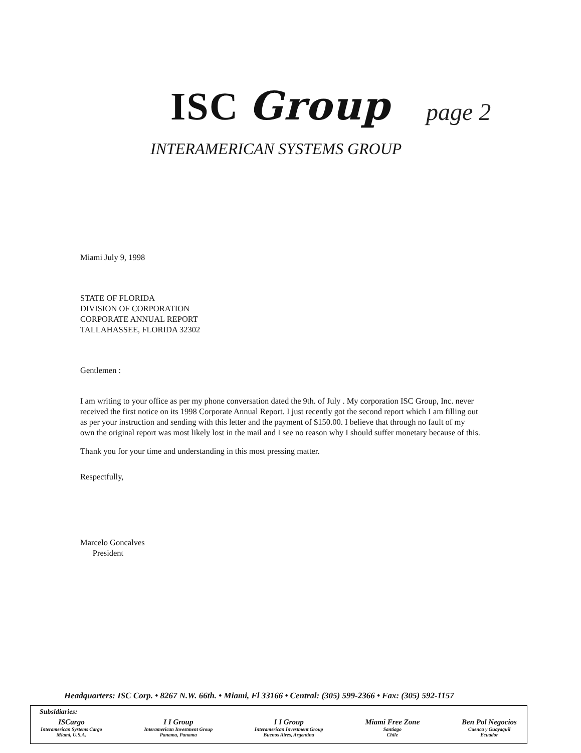ISC Group page 2
INTERAMERICAN SYSTEMS GROUP
Miami July 9, 1998
STATE OF FLORIDA
DIVISION OF CORPORATION
CORPORATE ANNUAL REPORT
TALLAHASSEE, FLORIDA 32302
Gentlemen :
I am writing to your office as per my phone conversation dated the 9th. of July . My corporation ISC Group, Inc. never received the first notice on its 1998 Corporate Annual Report. I just recently got the second report which I am filling out as per your instruction and sending with this letter and the payment of $150.00. I believe that through no fault of my own the original report was most likely lost in the mail and I see no reason why I should suffer monetary because of this.
Thank you for your time and understanding in this most pressing matter.
Respectfully,
Marcelo Goncalves
President
Headquarters: ISC Corp. • 8267 N.W. 66th. • Miami, Fl 33166 • Central: (305) 599-2366 • Fax: (305) 592-1157
Subsidiaries:
ISCargo
Interamerican Systems Cargo
Miami, U.S.A.
I I Group
Interamerican Investment Group
Panama, Panama
I I Group
Interamerican Investment Group
Buenos Aires, Argentina
Miami Free Zone
Santiago
Chile
Ben Pol Negocios
Cuenca y Guayaquil
Ecuador